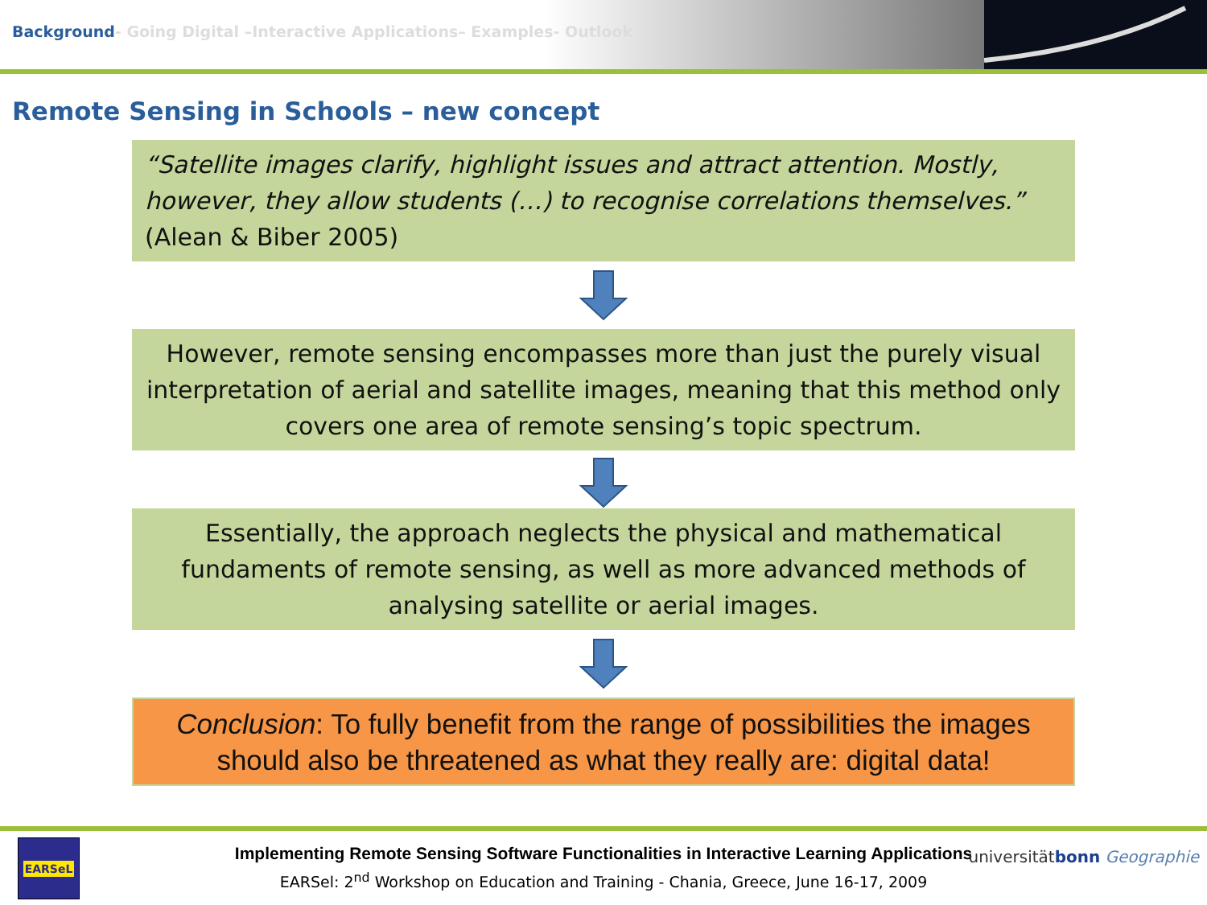Background- Going Digital –Interactive Applications– Examples- Outlook
Remote Sensing in Schools – new concept
“Satellite images clarify, highlight issues and attract attention. Mostly, however, they allow students (…) to recognise correlations themselves.”
(Alean & Biber 2005)
However, remote sensing encompasses more than just the purely visual interpretation of aerial and satellite images, meaning that this method only covers one area of remote sensing’s topic spectrum.
Essentially, the approach neglects the physical and mathematical fundaments of remote sensing, as well as more advanced methods of analysing satellite or aerial images.
Conclusion: To fully benefit from the range of possibilities the images should also be threatened as what they really are: digital data!
EARSeL
Implementing Remote Sensing Software Functionalities in Interactive Learning Applications
EARSel: 2<sup>nd</sup> Workshop on Education and Training - Chania, Greece, June 16-17, 2009
universitätbonn Geographie